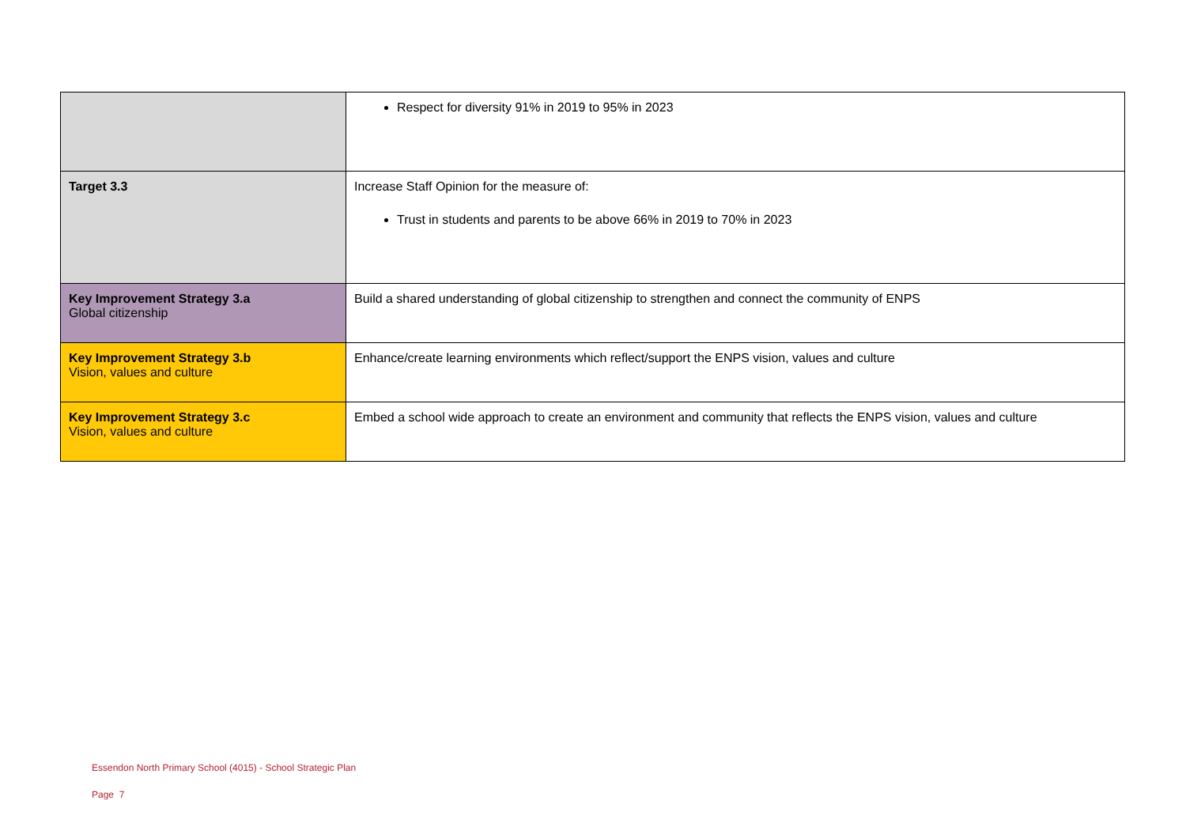| | Respect for diversity 91% in 2019 to 95% in 2023 |
| Target 3.3 | Increase Staff Opinion for the measure of: Trust in students and parents to be above 66% in 2019 to 70% in 2023 |
| Key Improvement Strategy 3.a Global citizenship | Build a shared understanding of global citizenship to strengthen and connect the community of ENPS |
| Key Improvement Strategy 3.b Vision, values and culture | Enhance/create learning environments which reflect/support the ENPS vision, values and culture |
| Key Improvement Strategy 3.c Vision, values and culture | Embed a school wide approach to create an environment and community that reflects the ENPS vision, values and culture |
Essendon North Primary School (4015) - School Strategic Plan
Page 7